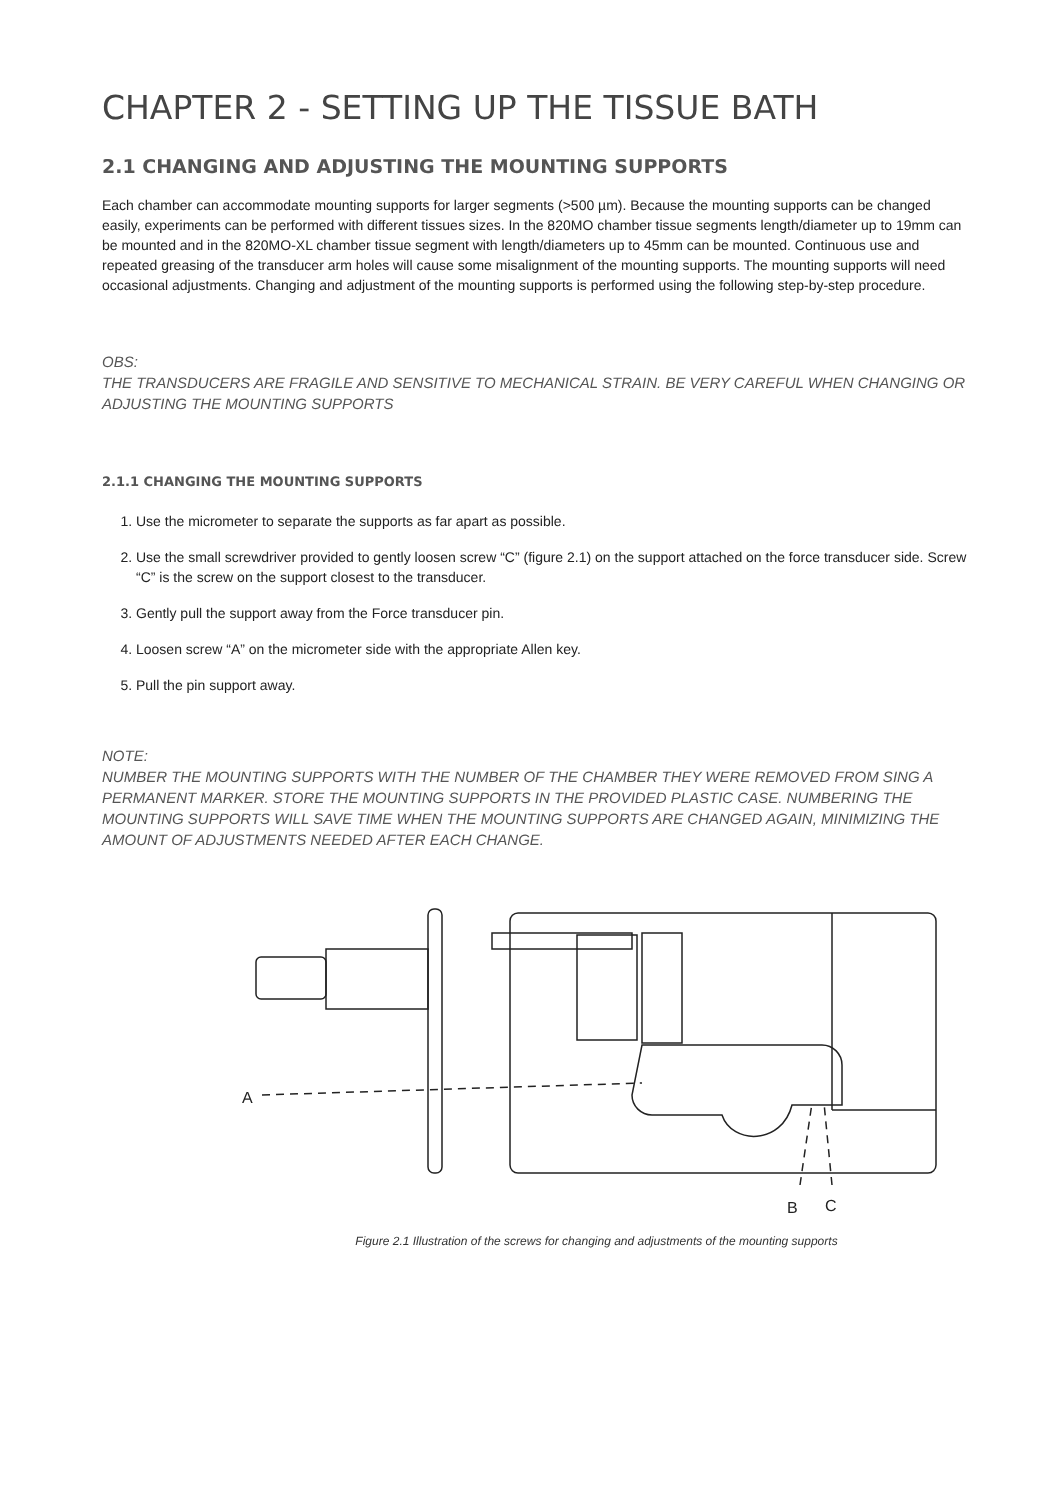CHAPTER 2 - SETTING UP THE TISSUE BATH
2.1 CHANGING AND ADJUSTING THE MOUNTING SUPPORTS
Each chamber can accommodate mounting supports for larger segments (>500 µm). Because the mounting supports can be changed easily, experiments can be performed with different tissues sizes. In the 820MO chamber tissue segments length/diameter up to 19mm can be mounted and in the 820MO-XL chamber tissue segment with length/diameters up to 45mm can be mounted. Continuous use and repeated greasing of the transducer arm holes will cause some misalignment of the mounting supports. The mounting supports will need occasional adjustments. Changing and adjustment of the mounting supports is performed using the following step-by-step procedure.
OBS:
THE TRANSDUCERS ARE FRAGILE AND SENSITIVE TO MECHANICAL STRAIN. BE VERY CAREFUL WHEN CHANGING OR ADJUSTING THE MOUNTING SUPPORTS
2.1.1 CHANGING THE MOUNTING SUPPORTS
1. Use the micrometer to separate the supports as far apart as possible.
2. Use the small screwdriver provided to gently loosen screw “C” (figure 2.1) on the support attached on the force transducer side. Screw “C” is the screw on the support closest to the transducer.
3. Gently pull the support away from the Force transducer pin.
4. Loosen screw “A” on the micrometer side with the appropriate Allen key.
5. Pull the pin support away.
NOTE:
NUMBER THE MOUNTING SUPPORTS WITH THE NUMBER OF THE CHAMBER THEY WERE REMOVED FROM SING A PERMANENT MARKER. STORE THE MOUNTING SUPPORTS IN THE PROVIDED PLASTIC CASE. NUMBERING THE MOUNTING SUPPORTS WILL SAVE TIME WHEN THE MOUNTING SUPPORTS ARE CHANGED AGAIN, MINIMIZING THE AMOUNT OF ADJUSTMENTS NEEDED AFTER EACH CHANGE.
A
B
C
Figure 2.1 Illustration of the screws for changing and adjustments of the mounting supports